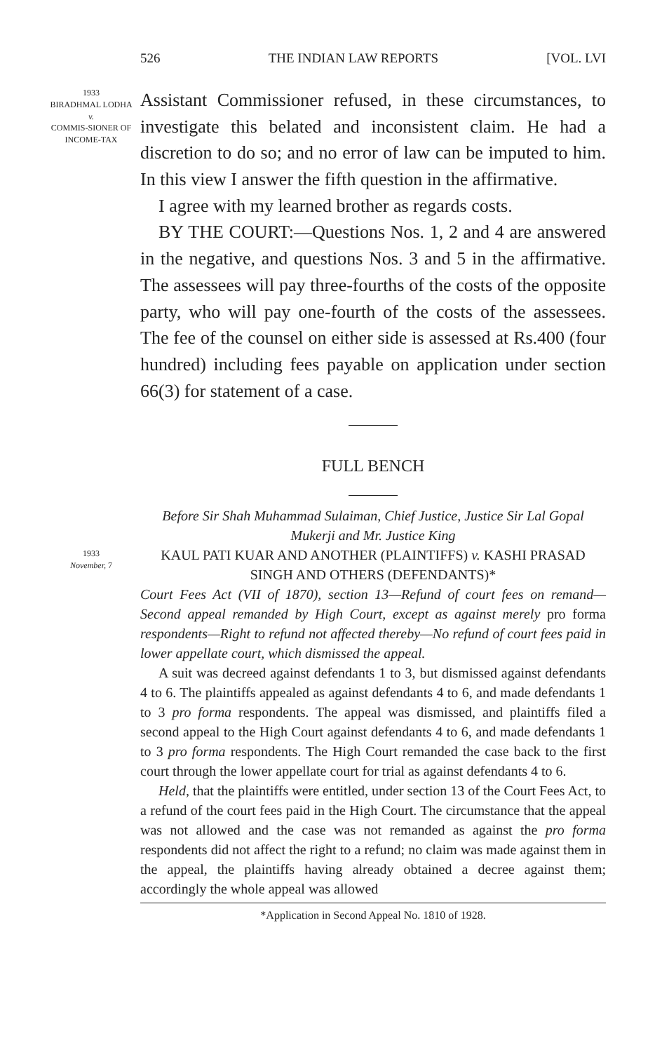526 THE INDIAN LAW REPORTS [VOL. LVI
1933
BIRADHMAL LODHA
v.
COMMIS-SIONER OF INCOME-TAX
Assistant Commissioner refused, in these circumstances, to investigate this belated and inconsistent claim. He had a discretion to do so; and no error of law can be imputed to him. In this view I answer the fifth question in the affirmative.
I agree with my learned brother as regards costs.
BY THE COURT:—Questions Nos. 1, 2 and 4 are answered in the negative, and questions Nos. 3 and 5 in the affirmative. The assessees will pay three-fourths of the costs of the opposite party, who will pay one-fourth of the costs of the assessees. The fee of the counsel on either side is assessed at Rs.400 (four hundred) including fees payable on application under section 66(3) for statement of a case.
FULL BENCH
1933
November, 7
Before Sir Shah Muhammad Sulaiman, Chief Justice, Justice Sir Lal Gopal Mukerji and Mr. Justice King
KAUL PATI KUAR AND ANOTHER (PLAINTIFFS) v. KASHI PRASAD SINGH AND OTHERS (DEFENDANTS)*
Court Fees Act (VII of 1870), section 13—Refund of court fees on remand—Second appeal remanded by High Court, except as against merely pro forma respondents—Right to refund not affected thereby—No refund of court fees paid in lower appellate court, which dismissed the appeal.
A suit was decreed against defendants 1 to 3, but dismissed against defendants 4 to 6. The plaintiffs appealed as against defendants 4 to 6, and made defendants 1 to 3 pro forma respondents. The appeal was dismissed, and plaintiffs filed a second appeal to the High Court against defendants 4 to 6, and made defendants 1 to 3 pro forma respondents. The High Court remanded the case back to the first court through the lower appellate court for trial as against defendants 4 to 6.
Held, that the plaintiffs were entitled, under section 13 of the Court Fees Act, to a refund of the court fees paid in the High Court. The circumstance that the appeal was not allowed and the case was not remanded as against the pro forma respondents did not affect the right to a refund; no claim was made against them in the appeal, the plaintiffs having already obtained a decree against them; accordingly the whole appeal was allowed
*Application in Second Appeal No. 1810 of 1928.